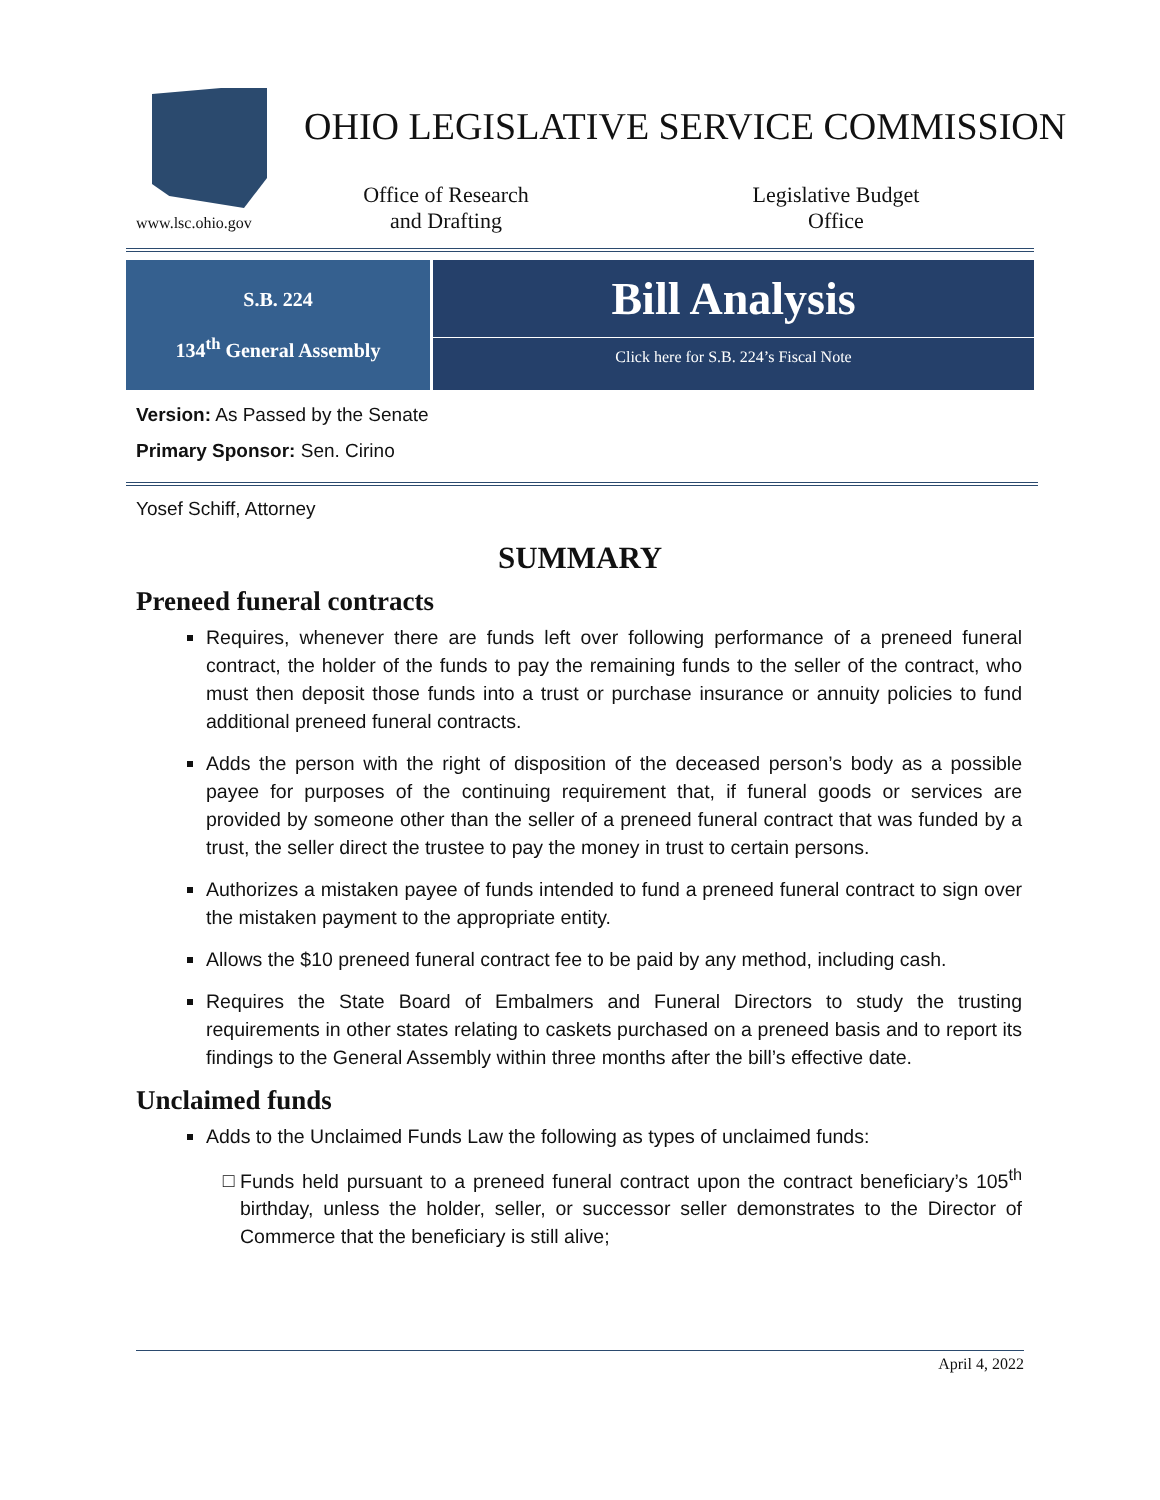www.lsc.ohio.gov
OHIO LEGISLATIVE SERVICE COMMISSION
Office of Research and Drafting
Legislative Budget Office
S.B. 224
134<sup>th</sup> General Assembly
Bill Analysis
Click here for S.B. 224’s Fiscal Note
Version: As Passed by the Senate
Primary Sponsor: Sen. Cirino
Yosef Schiff, Attorney
SUMMARY
Preneed funeral contracts
Requires, whenever there are funds left over following performance of a preneed funeral contract, the holder of the funds to pay the remaining funds to the seller of the contract, who must then deposit those funds into a trust or purchase insurance or annuity policies to fund additional preneed funeral contracts.
Adds the person with the right of disposition of the deceased person’s body as a possible payee for purposes of the continuing requirement that, if funeral goods or services are provided by someone other than the seller of a preneed funeral contract that was funded by a trust, the seller direct the trustee to pay the money in trust to certain persons.
Authorizes a mistaken payee of funds intended to fund a preneed funeral contract to sign over the mistaken payment to the appropriate entity.
Allows the $10 preneed funeral contract fee to be paid by any method, including cash.
Requires the State Board of Embalmers and Funeral Directors to study the trusting requirements in other states relating to caskets purchased on a preneed basis and to report its findings to the General Assembly within three months after the bill’s effective date.
Unclaimed funds
Adds to the Unclaimed Funds Law the following as types of unclaimed funds:
Funds held pursuant to a preneed funeral contract upon the contract beneficiary’s 105<sup>th</sup> birthday, unless the holder, seller, or successor seller demonstrates to the Director of Commerce that the beneficiary is still alive;
April 4, 2022